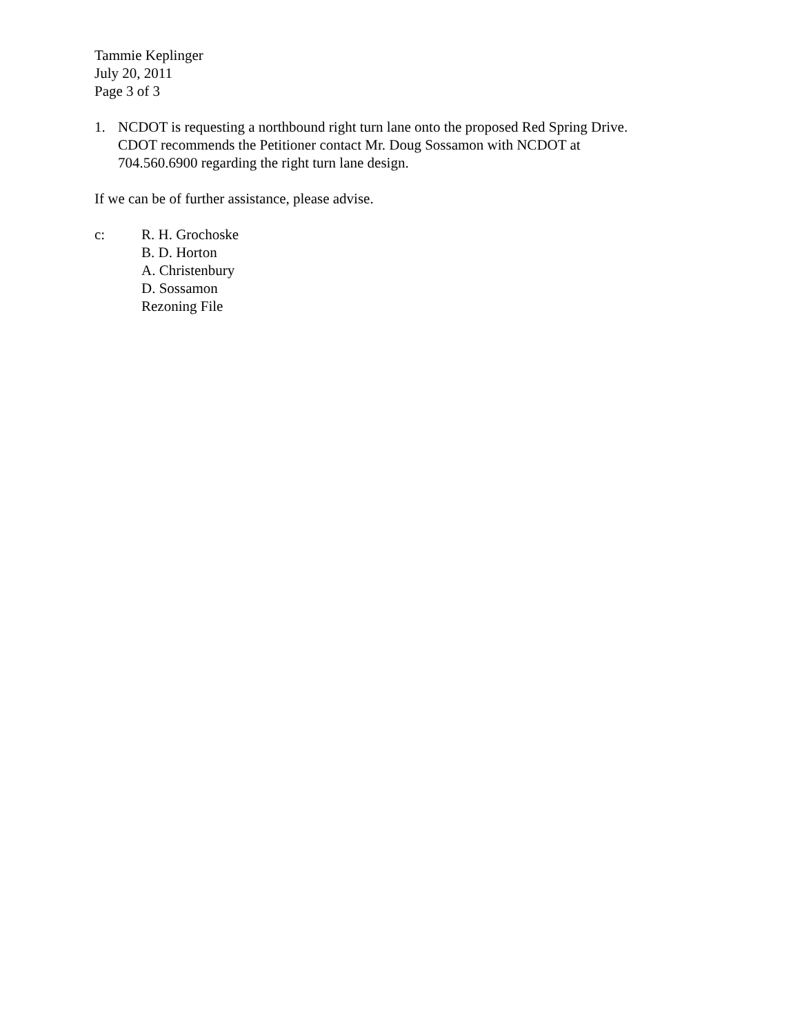Tammie Keplinger
July 20, 2011
Page 3 of 3
1. NCDOT is requesting a northbound right turn lane onto the proposed Red Spring Drive.
CDOT recommends the Petitioner contact Mr. Doug Sossamon with NCDOT at
704.560.6900 regarding the right turn lane design.
If we can be of further assistance, please advise.
c: R. H. Grochoske
B. D. Horton
A. Christenbury
D. Sossamon
Rezoning File